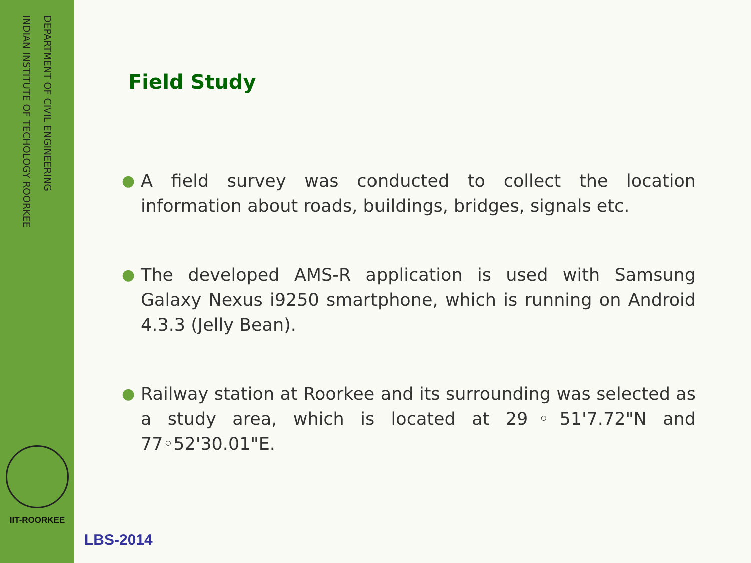DEPARTMENT OF CIVIL ENGINEERING
INDIAN INSTITUTE OF TECHOLOGY ROORKEE
IIT-ROORKEE
Field Study
● A field survey was conducted to collect the location information about roads, buildings, bridges, signals etc.
● The developed AMS-R application is used with Samsung Galaxy Nexus i9250 smartphone, which is running on Android 4.3.3 (Jelly Bean).
● Railway station at Roorkee and its surrounding was selected as a study area, which is located at 29◦51'7.72"N and 77◦52'30.01"E.
LBS-2014